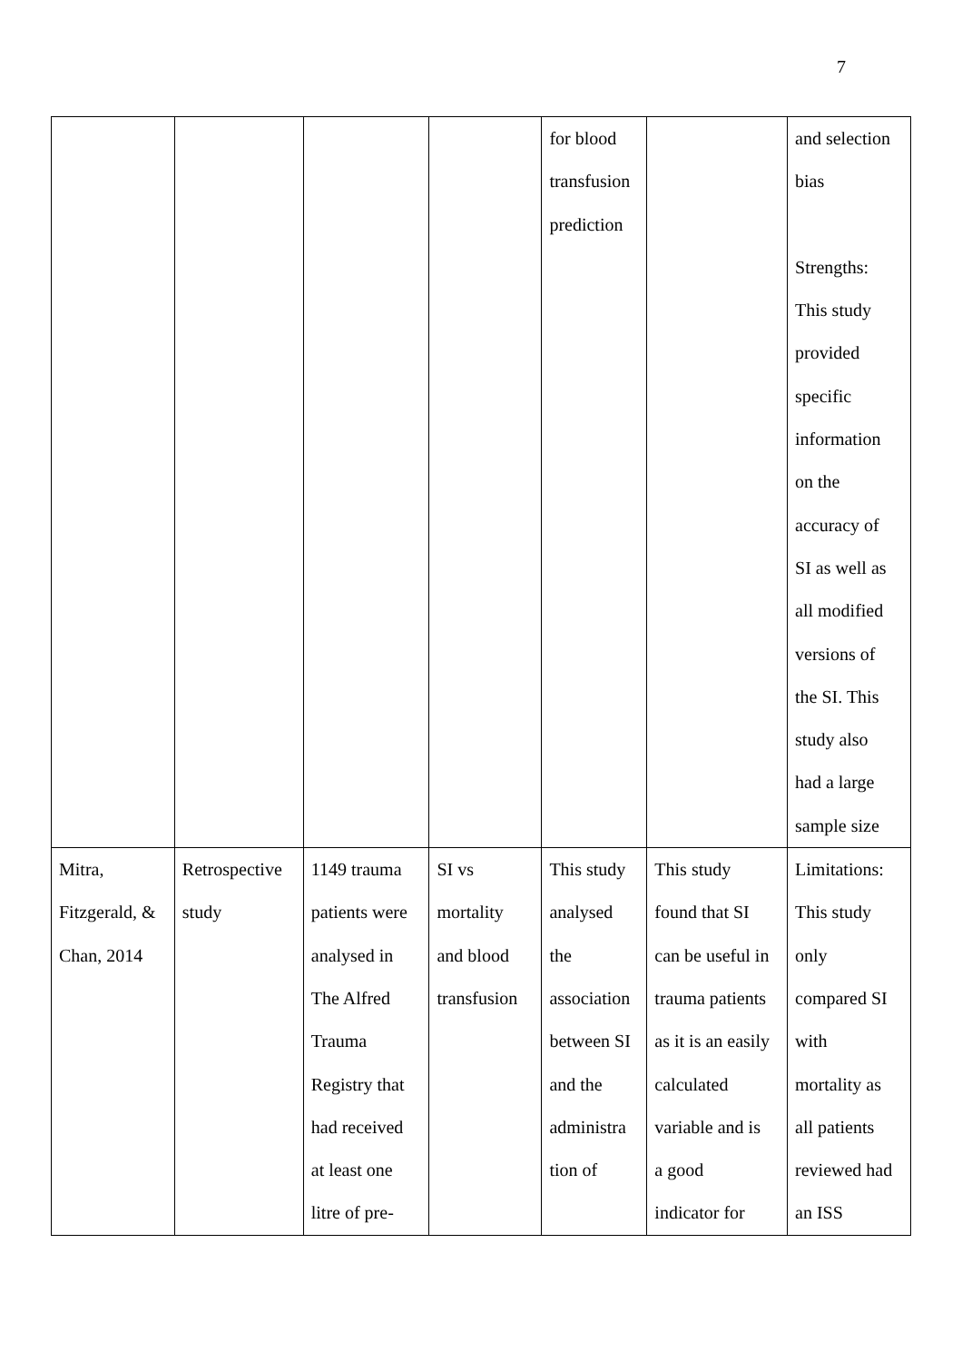7
| | | | | for blood transfusion prediction | | and selection bias Strengths: This study provided specific information on the accuracy of SI as well as all modified versions of the SI. This study also had a large sample size |
| Mitra, Fitzgerald, & Chan, 2014 | Retrospective study | 1149 trauma patients were analysed in The Alfred Trauma Registry that had received at least one litre of pre- | SI vs mortality and blood transfusion | This study analysed the association between SI and the administra tion of | This study found that SI can be useful in trauma patients as it is an easily calculated variable and is a good indicator for | Limitations: This study only compared SI with mortality as all patients reviewed had an ISS |